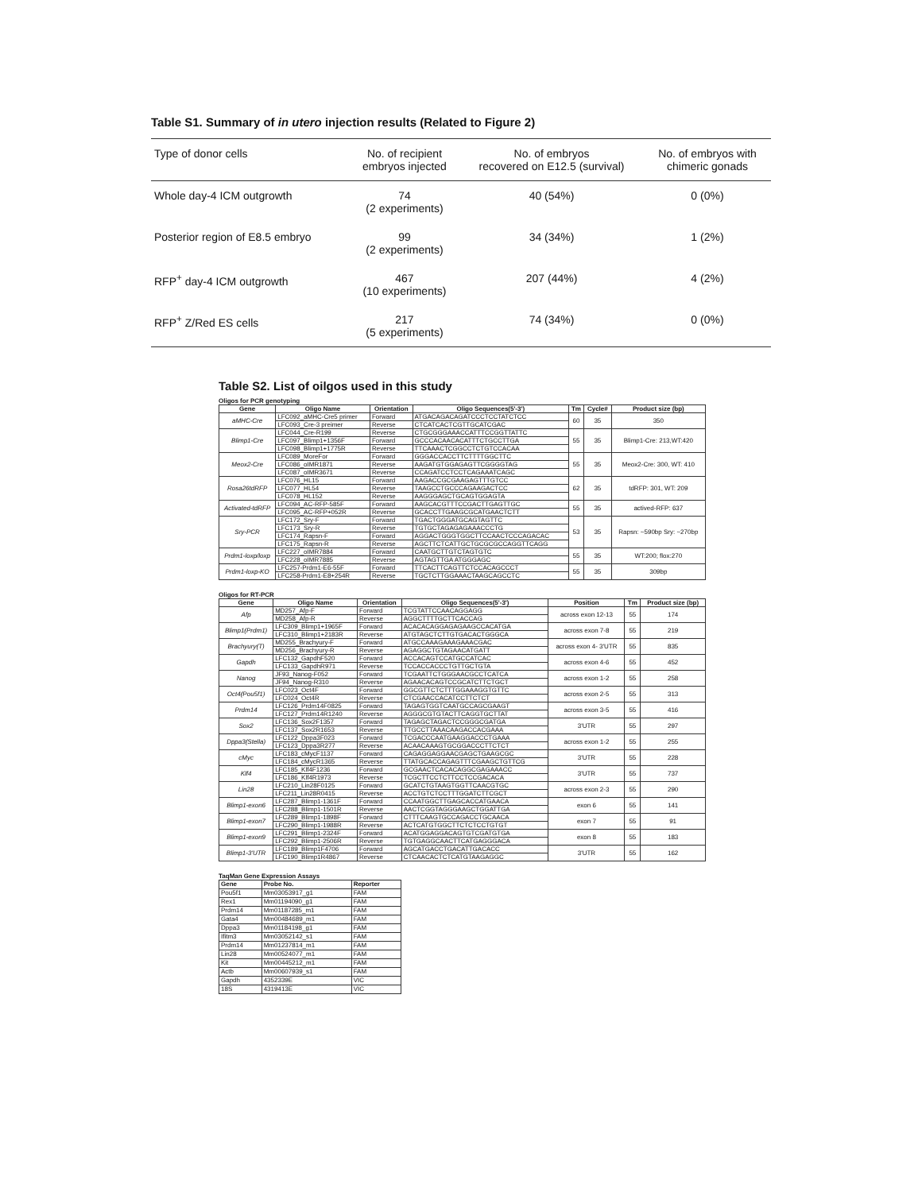Table S1. Summary of in utero injection results (Related to Figure 2)
| Type of donor cells | No. of recipient embryos injected | No. of embryos recovered on E12.5 (survival) | No. of embryos with chimeric gonads |
| --- | --- | --- | --- |
| Whole day-4 ICM outgrowth | 74 (2 experiments) | 40 (54%) | 0 (0%) |
| Posterior region of E8.5 embryo | 99 (2 experiments) | 34 (34%) | 1 (2%) |
| RFP<sup>+</sup> day-4 ICM outgrowth | 467 (10 experiments) | 207 (44%) | 4 (2%) |
| RFP<sup>+</sup> Z/Red ES cells | 217 (5 experiments) | 74 (34%) | 0 (0%) |
Table S2. List of oilgos used in this study
Oligos for PCR genotyping
| Gene | Oligo Name | Orientation | Oligo Sequences(5'-3') | Tm | Cycle# | Product size (bp) |
| --- | --- | --- | --- | --- | --- | --- |
| aMHC-Cre | LFC092_aMHC-Cre5 primer | Forward | ATGACAGACAGATCCCTCCTATCTCC | 60 | 35 | 350 |
| | LFC093_Cre-3 preimer | Reverse | CTCATCACTCGTTGCATCGAC | | | |
| Blimp1-Cre | LFC044_Cre-R199 | Reverse | CTGCGGGAAACCATTTCCGGTTATTC | 55 | 35 | Blimp1-Cre: 213,WT:420 |
| | LFC097_Blimp1+1356F | Forward | GCCCACAACACATTTCTGCCTTGA | | | |
| | LFC098_Blimp1+1775R | Reverse | TTCAAACTCGGCCTCTGTCCACAA | | | |
| Meox2-Cre | LFC089_MoreFor | Forward | GGGACCACCTTCTTTTGGCTTC | 55 | 35 | Meox2-Cre: 300, WT: 410 |
| | LFC086_oIMR1871 | Reverse | AAGATGTGGAGAGTTCGGGGTAG | | | |
| | LFC087_oIMR3671 | Reverse | CCAGATCCTCCTCAGAAATCAGC | | | |
| Rosa26tdRFP | LFC076_HL15 | Forward | AAGACCGCGAAGAGTTTGTCC | 62 | 35 | tdRFP: 301, WT: 209 |
| | LFC077_HL54 | Reverse | TAAGCCTGCCCAGAAGACTCC | | | |
| | LFC078_HL152 | Reverse | AAGGGAGCTGCAGTGGAGTA | | | |
| Activated-tdRFP | LFC094_AC-RFP-585F | Forward | AAGCACGTTTCCGACTTGAGTTGC | 55 | 35 | actived-RFP: 637 |
| | LFC095_AC-RFP+052R | Reverse | GCACCTTGAAGCGCATGAACTCTT | | | |
| Sry-PCR | LFC172_Sry-F | Forward | TGACTGGGATGCAGTAGTTC | 53 | 35 | Rapsn: ~590bp Sry: ~270bp |
| | LFC173_Sry-R | Reverse | TGTGCTAGAGAGAAACCCTG | | | |
| | LFC174_Rapsn-F | Forward | AGGACTGGGTGGCTTCCAACTCCCAGACAC | | | |
| | LFC175_Rapsn-R | Reverse | AGCTTCTCATTGCTGCGCGCCAGGTTCAGG | | | |
| Prdm1-loxp/loxp | LFC227_oIMR7884 | Forward | CAATGCTTGTCTAGTGTC | 55 | 35 | WT:200; flox:270 |
| | LFC228_oIMR7885 | Reverse | AGTAGTTGA ATGGGAGC | | | |
| Prdm1-loxp-KO | LFC257-Prdm1-E6-55F | Forward | TTCACTTCAGTTCTCCACAGCCCT | 55 | 35 | 309bp |
| | LFC258-Prdm1-E8+254R | Reverse | TGCTCTTGGAAACTAAGCAGCCTC | | | |
Oligos for RT-PCR
| Gene | Oligo Name | Orientation | Oligo Sequences(5'-3') | Position | Tm | Product size (bp) |
| --- | --- | --- | --- | --- | --- | --- |
| Afp | MD257_Afp-F | Forward | TCGTATTCCAACAGGAGG | across exon 12-13 | 55 | 174 |
| | MD258_Afp-R | Reverse | AGGCTTTTGCTTCACCAG | | | |
| Blimp1(Prdm1) | LFC309_Blimp1+1965F | Forward | ACACACAGGAGAGAAGCCACATGA | across exon 7-8 | 55 | 219 |
| | LFC310_Blimp1+2183R | Reverse | ATGTAGCTCTTGTGACACTGGGCA | | | |
| Brachyury(T) | MD255_Brachyury-F | Forward | ATGCCAAAGAAAGAAACGAC | across exon 4- 3'UTR | 55 | 835 |
| | MD256_Brachyury-R | Reverse | AGAGGCTGTAGAACATGATT | | | |
| Gapdh | LFC132_GapdhF520 | Forward | ACCACAGTCCATGCCATCAC | across exon 4-6 | 55 | 452 |
| | LFC133_GapdhR971 | Reverse | TCCACCACCCTGTTGCTGTA | | | |
| Nanog | JF93_Nanog-F052 | Forward | TCGAATTCTGGGAACGCCTCATCA | across exon 1-2 | 55 | 258 |
| | JF94_Nanog-R310 | Reverse | AGAACACAGTCCGCATCTTCTGCT | | | |
| Oct4(Pou5f1) | LFC023_Oct4F | Forward | GGCGTTCTCTTTGGAAAGGTGTTC | across exon 2-5 | 55 | 313 |
| | LFC024_Oct4R | Reverse | CTCGAACCACATCCTTCTCT | | | |
| Prdm14 | LFC126_Prdm14F0825 | Forward | TAGAGTGGTCAATGCCAGCGAAGT | across exon 3-5 | 55 | 416 |
| | LFC127_Prdm14R1240 | Reverse | AGGGCGTGTACTTCAGGTGCTTAT | | | |
| Sox2 | LFC136_Sox2F1357 | Forward | TAGAGCTAGACTCCGGGCGATGA | 3'UTR | 55 | 297 |
| | LFC137_Sox2R1653 | Reverse | TTGCCTTAAACAAGACCACGAAA | | | |
| Dppa3(Stella) | LFC122_Dppa3F023 | Forward | TCGACCCAATGAAGGACCCTGAAA | across exon 1-2 | 55 | 255 |
| | LFC123_Dppa3R277 | Reverse | ACAACAAAGTGCGGACCCTTCTCT | | | |
| cMyc | LFC183_cMycF1137 | Forward | CAGAGGAGGAACGAGCTGAAGCGC | 3'UTR | 55 | 228 |
| | LFC184_cMycR1365 | Reverse | TTATGCACCAGAGTTTCGAAGCTGTTCG | | | |
| Klf4 | LFC185_Klf4F1236 | Forward | GCGAACTCACACAGGCGAGAAACC | 3'UTR | 55 | 737 |
| | LFC186_Klf4R1973 | Reverse | TCGCTTCCTCTTCCTCCGACACA | | | |
| Lin28 | LFC210_Lin28F0125 | Forward | GCATCTGTAAGTGGTTCAACGTGC | across exon 2-3 | 55 | 290 |
| | LFC211_Lin28R0415 | Reverse | ACCTGTCTCCTTTGGATCTTCGCT | | | |
| Blimp1-exon6 | LFC287_Blimp1-1361F | Forward | CCAATGGCTTGAGCACCATGAACA | exon 6 | 55 | 141 |
| | LFC288_Blimp1-1501R | Reverse | AACTCGGTAGGGAAGCTGGATTGA | | | |
| Blimp1-exon7 | LFC289_Blimp1-1898F | Forward | CTTTCAAGTGCCAGACCTGCAACA | exon 7 | 55 | 91 |
| | LFC290_Blimp1-1988R | Reverse | ACTCATGTGGCTTCTCTCCTGTGT | | | |
| Blimp1-exon9 | LFC291_Blimp1-2324F | Forward | ACATGGAGGACAGTGTCGATGTGA | exon 8 | 55 | 183 |
| | LFC292_Blimp1-2506R | Reverse | TGTGAGGCAACTTCATGAGGGACA | | | |
| Blimp1-3'UTR | LFC189_Blimp1F4706 | Forward | AGCATGACCTGACATTGACACC | 3'UTR | 55 | 162 |
| | LFC190_Blimp1R4867 | Reverse | CTCAACACTCTCATGTAAGAGGC | | | |
TaqMan Gene Expression Assays
| Gene | Probe No. | Reporter |
| --- | --- | --- |
| Pou5f1 | Mm03053917_g1 | FAM |
| Rex1 | Mm01194090_g1 | FAM |
| Prdm14 | Mm01187285_m1 | FAM |
| Gata4 | Mm00484689_m1 | FAM |
| Dppa3 | Mm01184198_g1 | FAM |
| Ifitm3 | Mm03052142_s1 | FAM |
| Prdm14 | Mm01237814_m1 | FAM |
| Lin28 | Mm00524077_m1 | FAM |
| Kit | Mm00445212_m1 | FAM |
| Actb | Mm00607939_s1 | FAM |
| Gapdh | 4352339E | VIC |
| 18S | 4319413E | VIC |